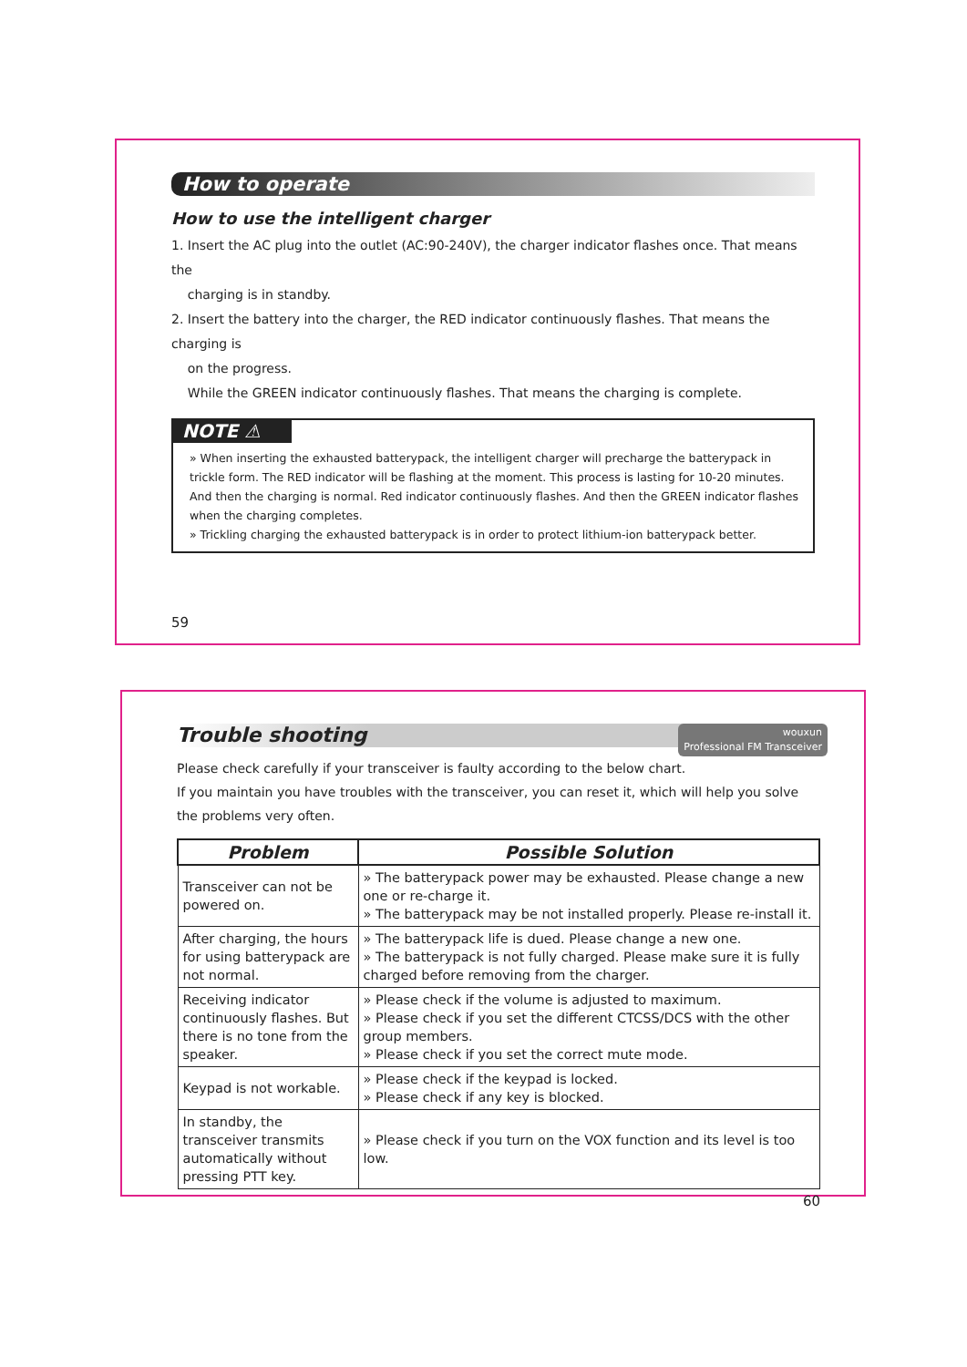How to operate
How to use the intelligent charger
1. Insert the AC plug into the outlet (AC:90-240V), the charger indicator flashes once. That means the
charging is in standby.
2. Insert the battery into the charger, the RED indicator continuously flashes. That means the charging is
on the progress.
While the GREEN indicator continuously flashes. That means the charging is complete.
NOTE ⚠
» When inserting the exhausted batterypack, the intelligent charger will precharge the batterypack in trickle form. The RED indicator will be flashing at the moment. This process is lasting for 10-20 minutes. And then the charging is normal. Red indicator continuously flashes. And then the GREEN indicator flashes when the charging completes.
» Trickling charging the exhausted batterypack is in order to protect lithium-ion batterypack better.
59
Trouble shooting
wouxun
Professional FM Transceiver
Please check carefully if your transceiver is faulty according to the below chart.
If you maintain you have troubles with the transceiver, you can reset it, which will help you solve the problems very often.
| Problem | Possible Solution |
| --- | --- |
| Transceiver can not be powered on. | » The batterypack power may be exhausted. Please change a new one or re-charge it. » The batterypack may be not installed properly. Please re-install it. |
| After charging, the hours for using batterypack are not normal. | » The batterypack life is dued. Please change a new one. » The batterypack is not fully charged. Please make sure it is fully charged before removing from the charger. |
| Receiving indicator continuously flashes. But there is no tone from the speaker. | » Please check if the volume is adjusted to maximum. » Please check if you set the different CTCSS/DCS with the other group members. » Please check if you set the correct mute mode. |
| Keypad is not workable. | » Please check if the keypad is locked. » Please check if any key is blocked. |
| In standby, the transceiver transmits automatically without pressing PTT key. | » Please check if you turn on the VOX function and its level is too low. |
60